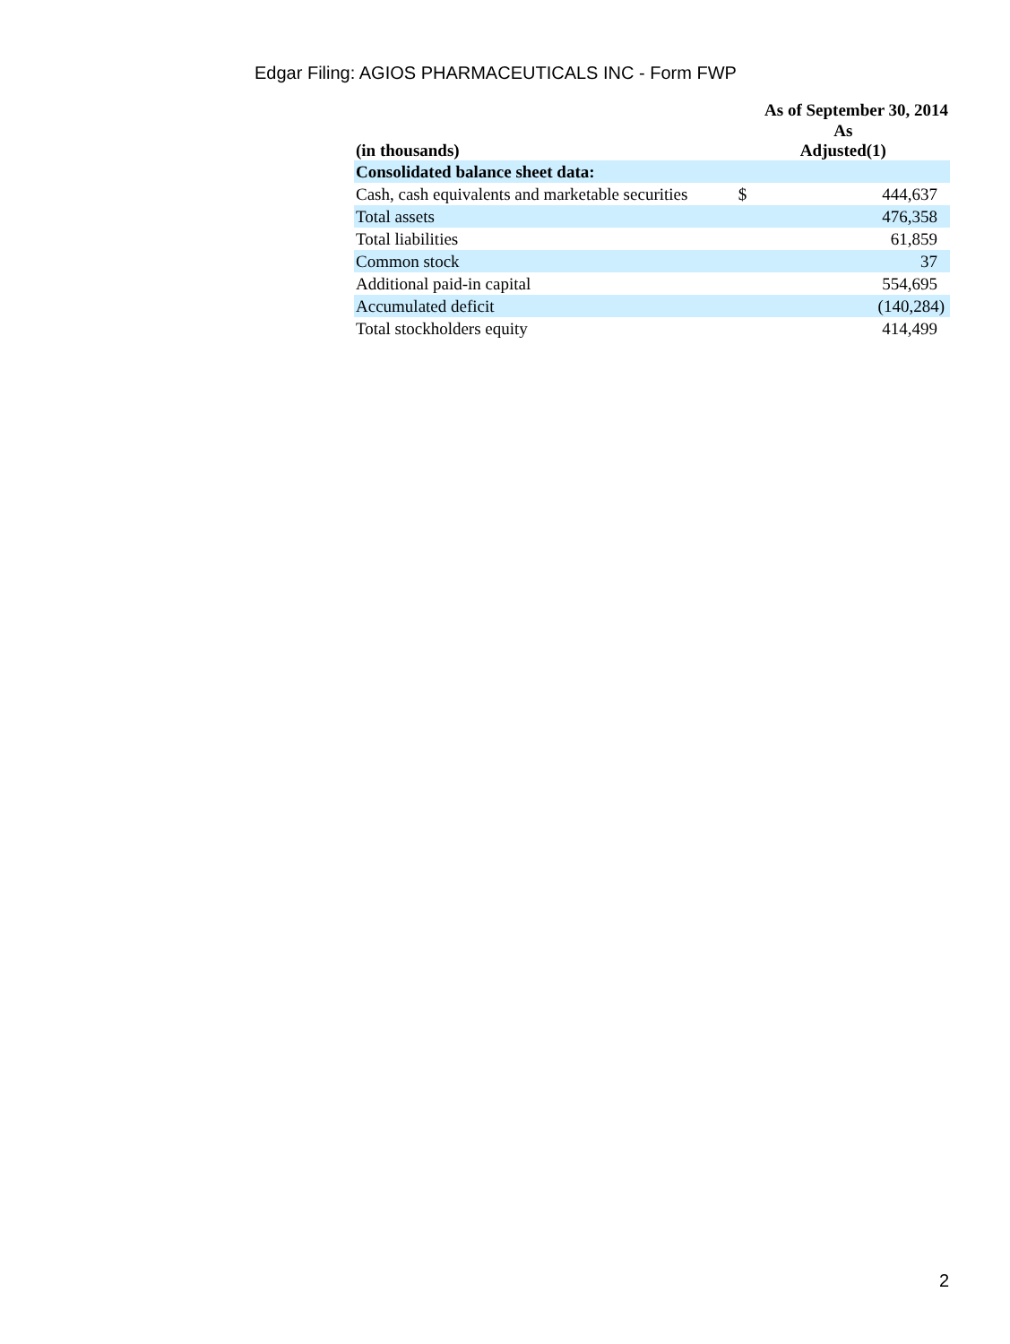Edgar Filing: AGIOS PHARMACEUTICALS INC - Form FWP
| | As of September 30, 2014 | |
| --- | --- | --- |
| (in thousands) | As Adjusted(1) | |
| Consolidated balance sheet data: | | |
| Cash, cash equivalents and marketable securities | $ | 444,637 |
| Total assets | | 476,358 |
| Total liabilities | | 61,859 |
| Common stock | | 37 |
| Additional paid-in capital | | 554,695 |
| Accumulated deficit | | (140,284) |
| Total stockholders equity | | 414,499 |
2